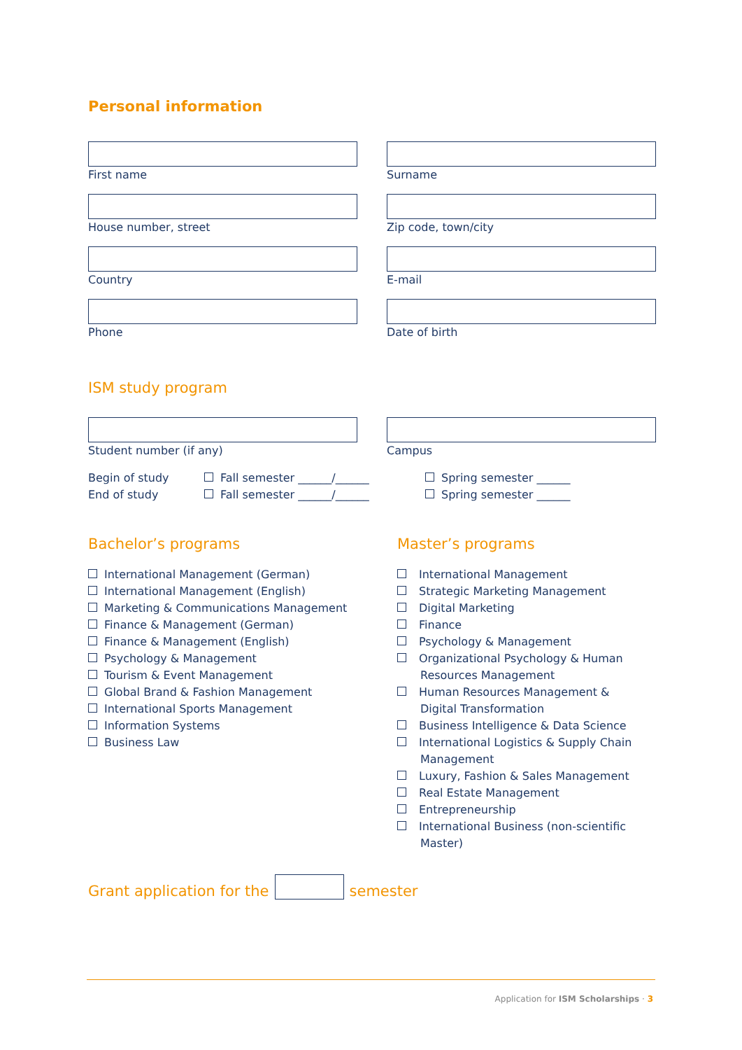Personal information
First name Surname
House number, street Zip code, town/city
Country E-mail
Phone Date of birth
ISM study program
Student number (if any) Campus
Begin of study
End of study
Fall semester ______/______
Fall semester ______/______
Spring semester ______
Spring semester ______
Bachelor’s programs
International Management (German)
International Management (English)
Marketing & Communications Management
Finance & Management (German)
Finance & Management (English)
Psychology & Management
Tourism & Event Management
Global Brand & Fashion Management
International Sports Management
Information Systems
Business Law
Master’s programs
International Management
Strategic Marketing Management
Digital Marketing
Finance
Psychology & Management
Organizational Psychology & Human Resources Management
Human Resources Management & Digital Transformation
Business Intelligence & Data Science
International Logistics & Supply Chain Management
Luxury, Fashion & Sales Management
Real Estate Management
Entrepreneurship
International Business (non-scientific Master)
Grant application for the semester
Application for ISM Scholarships · 3